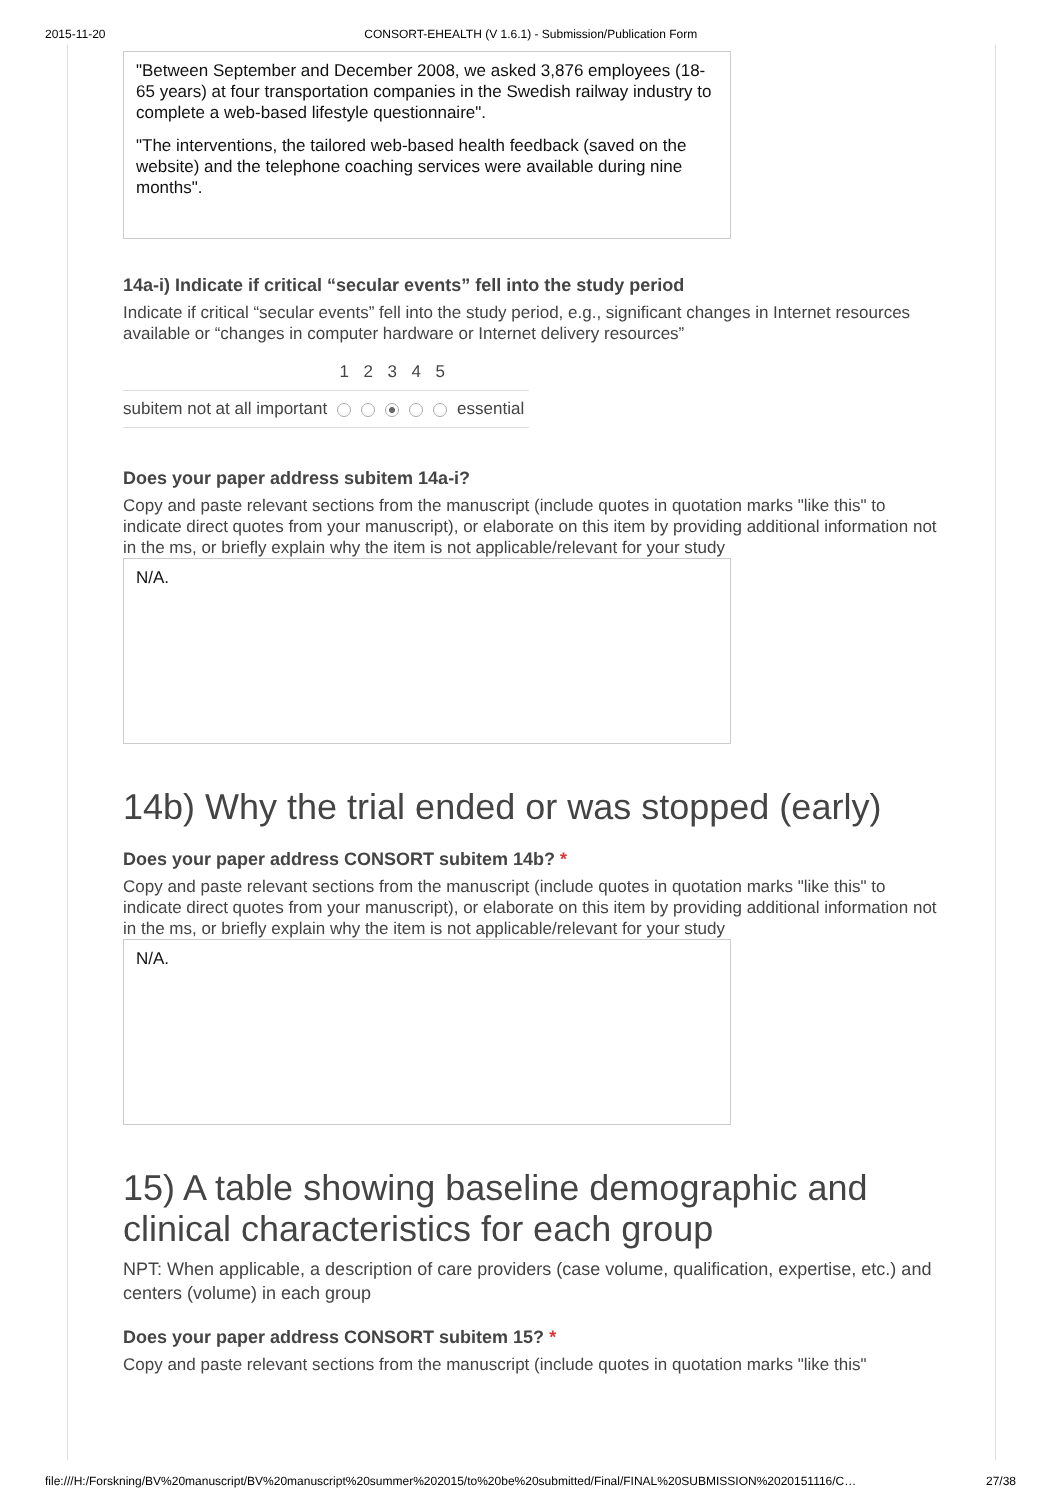2015-11-20 CONSORT-EHEALTH (V 1.6.1) - Submission/Publication Form
"Between September and December 2008, we asked 3,876 employees (18-65 years) at four transportation companies in the Swedish railway industry to complete a web-based lifestyle questionnaire".
"The interventions, the tailored web-based health feedback (saved on the website) and the telephone coaching services were available during nine months".
14a-i) Indicate if critical “secular events” fell into the study period
Indicate if critical “secular events” fell into the study period, e.g., significant changes in Internet resources available or “changes in computer hardware or Internet delivery resources”
| | 1 | 2 | 3 | 4 | 5 | |
| --- | --- | --- | --- | --- | --- | --- |
| subitem not at all important | | | | | | essential |
Does your paper address subitem 14a-i?
Copy and paste relevant sections from the manuscript (include quotes in quotation marks "like this" to indicate direct quotes from your manuscript), or elaborate on this item by providing additional information not in the ms, or briefly explain why the item is not applicable/relevant for your study
N/A.
14b) Why the trial ended or was stopped (early)
Does your paper address CONSORT subitem 14b? *
Copy and paste relevant sections from the manuscript (include quotes in quotation marks "like this" to indicate direct quotes from your manuscript), or elaborate on this item by providing additional information not in the ms, or briefly explain why the item is not applicable/relevant for your study
N/A.
15) A table showing baseline demographic and clinical characteristics for each group
NPT: When applicable, a description of care providers (case volume, qualification, expertise, etc.) and centers (volume) in each group
Does your paper address CONSORT subitem 15? *
Copy and paste relevant sections from the manuscript (include quotes in quotation marks "like this"
file:///H:/Forskning/BV%20manuscript/BV%20manuscript%20summer%202015/to%20be%20submitted/Final/FINAL%20SUBMISSION%2020151116/C… 27/38